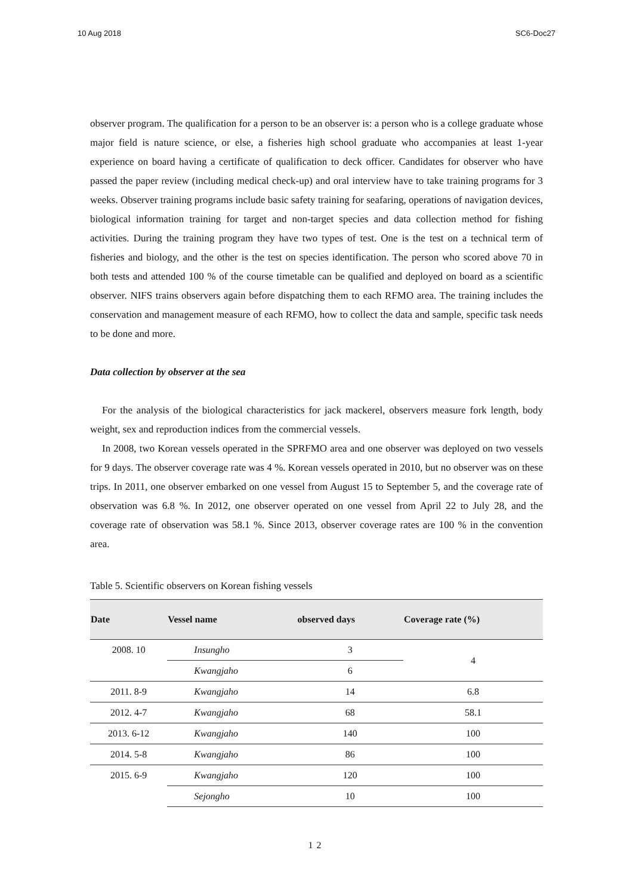10 Aug 2018 SC6-Doc27
observer program. The qualification for a person to be an observer is: a person who is a college graduate whose major field is nature science, or else, a fisheries high school graduate who accompanies at least 1-year experience on board having a certificate of qualification to deck officer. Candidates for observer who have passed the paper review (including medical check-up) and oral interview have to take training programs for 3 weeks. Observer training programs include basic safety training for seafaring, operations of navigation devices, biological information training for target and non-target species and data collection method for fishing activities. During the training program they have two types of test. One is the test on a technical term of fisheries and biology, and the other is the test on species identification. The person who scored above 70 in both tests and attended 100 % of the course timetable can be qualified and deployed on board as a scientific observer. NIFS trains observers again before dispatching them to each RFMO area. The training includes the conservation and management measure of each RFMO, how to collect the data and sample, specific task needs to be done and more.
Data collection by observer at the sea
For the analysis of the biological characteristics for jack mackerel, observers measure fork length, body weight, sex and reproduction indices from the commercial vessels.
In 2008, two Korean vessels operated in the SPRFMO area and one observer was deployed on two vessels for 9 days. The observer coverage rate was 4 %. Korean vessels operated in 2010, but no observer was on these trips. In 2011, one observer embarked on one vessel from August 15 to September 5, and the coverage rate of observation was 6.8 %. In 2012, one observer operated on one vessel from April 22 to July 28, and the coverage rate of observation was 58.1 %. Since 2013, observer coverage rates are 100 % in the convention area.
Table 5. Scientific observers on Korean fishing vessels
| Date | Vessel name | observed days | Coverage rate (%) |
| --- | --- | --- | --- |
| 2008. 10 | Insungho | 3 | 4 |
| | Kwangjaho | 6 | |
| 2011. 8-9 | Kwangjaho | 14 | 6.8 |
| 2012. 4-7 | Kwangjaho | 68 | 58.1 |
| 2013. 6-12 | Kwangjaho | 140 | 100 |
| 2014. 5-8 | Kwangjaho | 86 | 100 |
| 2015. 6-9 | Kwangjaho | 120 | 100 |
| | Sejongho | 10 | 100 |
12